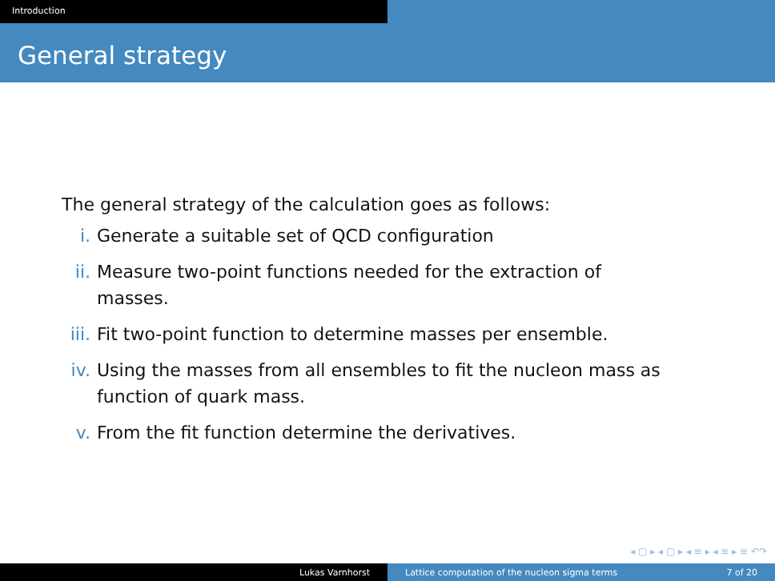Introduction
General strategy
The general strategy of the calculation goes as follows:
i. Generate a suitable set of QCD configuration
ii. Measure two-point functions needed for the extraction of masses.
iii. Fit two-point function to determine masses per ensemble.
iv. Using the masses from all ensembles to fit the nucleon mass as function of quark mass.
v. From the fit function determine the derivatives.
◂ ▢ ▸ ◂ ▢ ▸ ◂ ≡ ▸ ◂ ≡ ▸ ≡ ↶↷
Lukas Varnhorst Lattice computation of the nucleon sigma terms 7 of 20